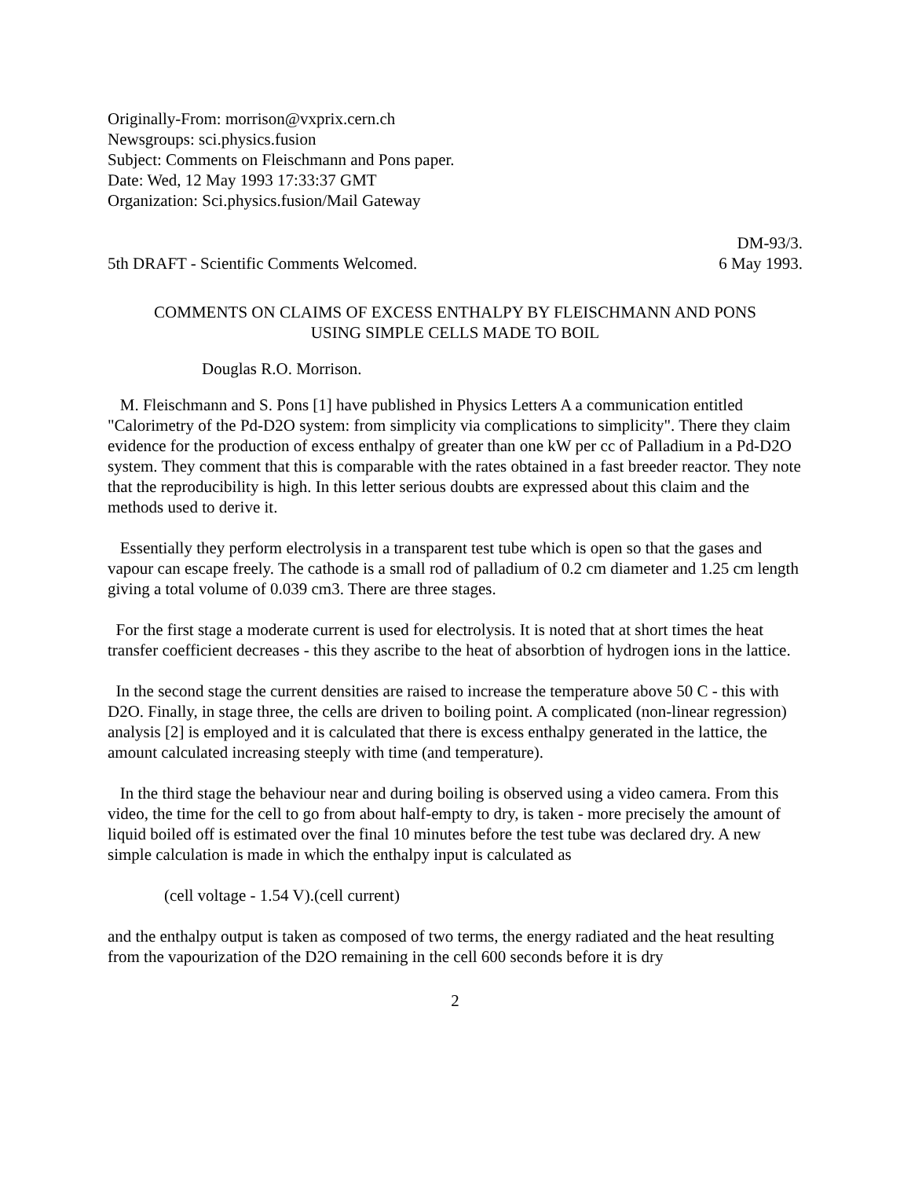Originally-From: morrison@vxprix.cern.ch
Newsgroups: sci.physics.fusion
Subject: Comments on Fleischmann and Pons paper.
Date: Wed, 12 May 1993 17:33:37 GMT
Organization: Sci.physics.fusion/Mail Gateway
DM-93/3.
5th DRAFT - Scientific Comments Welcomed. 6 May 1993.
COMMENTS ON CLAIMS OF EXCESS ENTHALPY BY FLEISCHMANN AND PONS
USING SIMPLE CELLS MADE TO BOIL
Douglas R.O. Morrison.
M. Fleischmann and S. Pons [1] have published in Physics Letters A a communication entitled "Calorimetry of the Pd-D2O system: from simplicity via complications to simplicity". There they claim evidence for the production of excess enthalpy of greater than one kW per cc of Palladium in a Pd-D2O system. They comment that this is comparable with the rates obtained in a fast breeder reactor. They note that the reproducibility is high. In this letter serious doubts are expressed about this claim and the methods used to derive it.
Essentially they perform electrolysis in a transparent test tube which is open so that the gases and vapour can escape freely. The cathode is a small rod of palladium of 0.2 cm diameter and 1.25 cm length giving a total volume of 0.039 cm3. There are three stages.
For the first stage a moderate current is used for electrolysis. It is noted that at short times the heat transfer coefficient decreases - this they ascribe to the heat of absorbtion of hydrogen ions in the lattice.
In the second stage the current densities are raised to increase the temperature above 50 C - this with D2O. Finally, in stage three, the cells are driven to boiling point. A complicated (non-linear regression) analysis [2] is employed and it is calculated that there is excess enthalpy generated in the lattice, the amount calculated increasing steeply with time (and temperature).
In the third stage the behaviour near and during boiling is observed using a video camera. From this video, the time for the cell to go from about half-empty to dry, is taken - more precisely the amount of liquid boiled off is estimated over the final 10 minutes before the test tube was declared dry. A new simple calculation is made in which the enthalpy input is calculated as
(cell voltage - 1.54 V).(cell current)
and the enthalpy output is taken as composed of two terms, the energy radiated and the heat resulting from the vapourization of the D2O remaining in the cell 600 seconds before it is dry
2